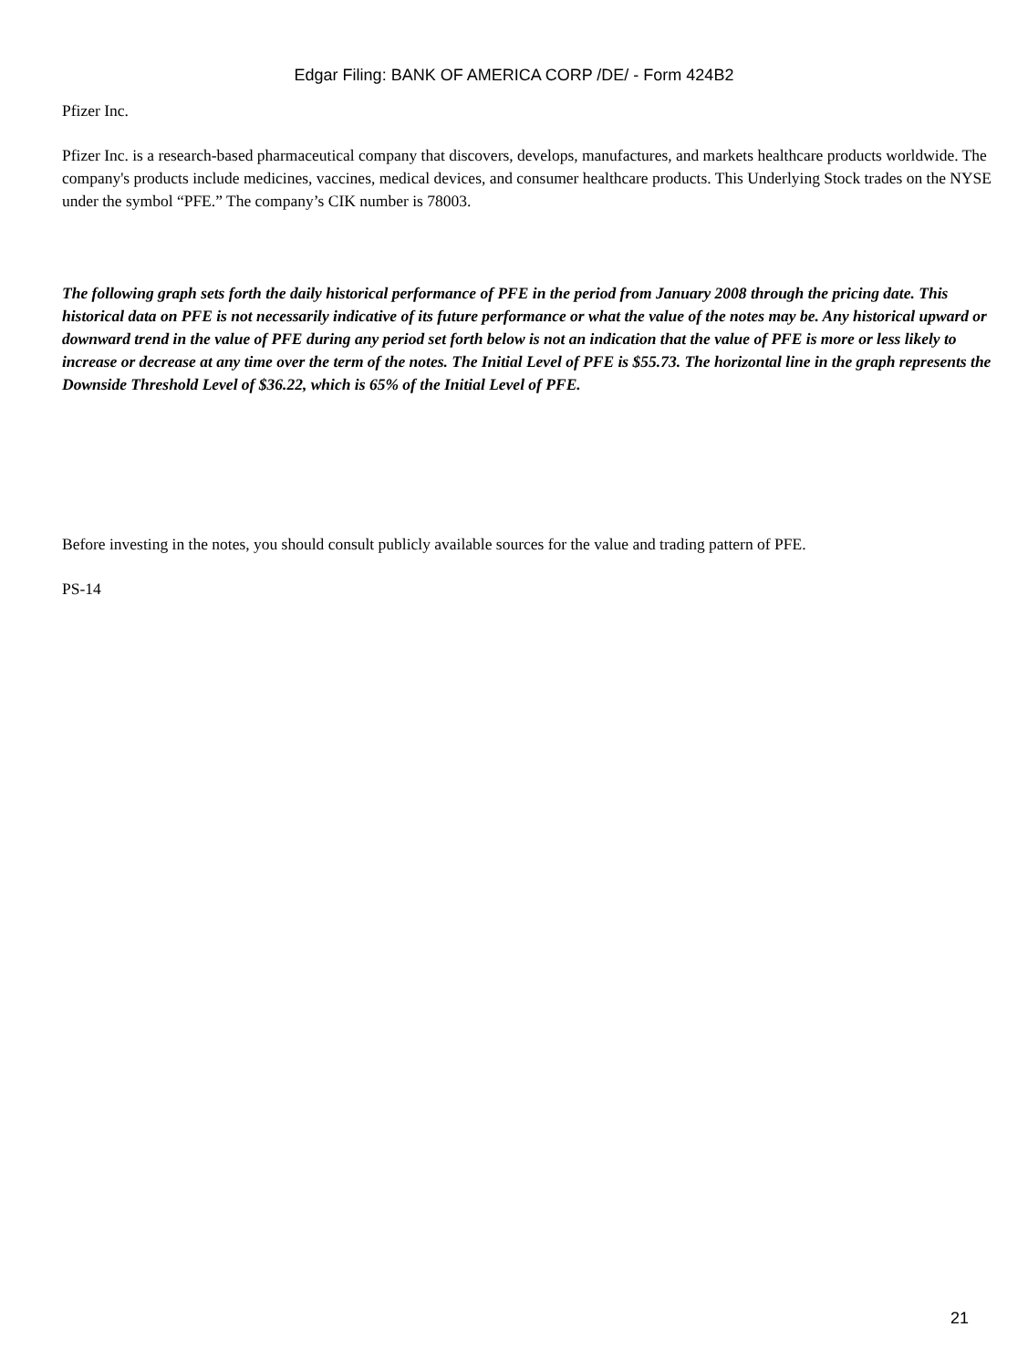Edgar Filing: BANK OF AMERICA CORP /DE/ - Form 424B2
Pfizer Inc.
Pfizer Inc. is a research-based pharmaceutical company that discovers, develops, manufactures, and markets healthcare products worldwide. The company's products include medicines, vaccines, medical devices, and consumer healthcare products. This Underlying Stock trades on the NYSE under the symbol “PFE.” The company’s CIK number is 78003.
The following graph sets forth the daily historical performance of PFE in the period from January 2008 through the pricing date. This historical data on PFE is not necessarily indicative of its future performance or what the value of the notes may be. Any historical upward or downward trend in the value of PFE during any period set forth below is not an indication that the value of PFE is more or less likely to increase or decrease at any time over the term of the notes. The Initial Level of PFE is $55.73. The horizontal line in the graph represents the Downside Threshold Level of $36.22, which is 65% of the Initial Level of PFE.
Before investing in the notes, you should consult publicly available sources for the value and trading pattern of PFE.
PS-14
21